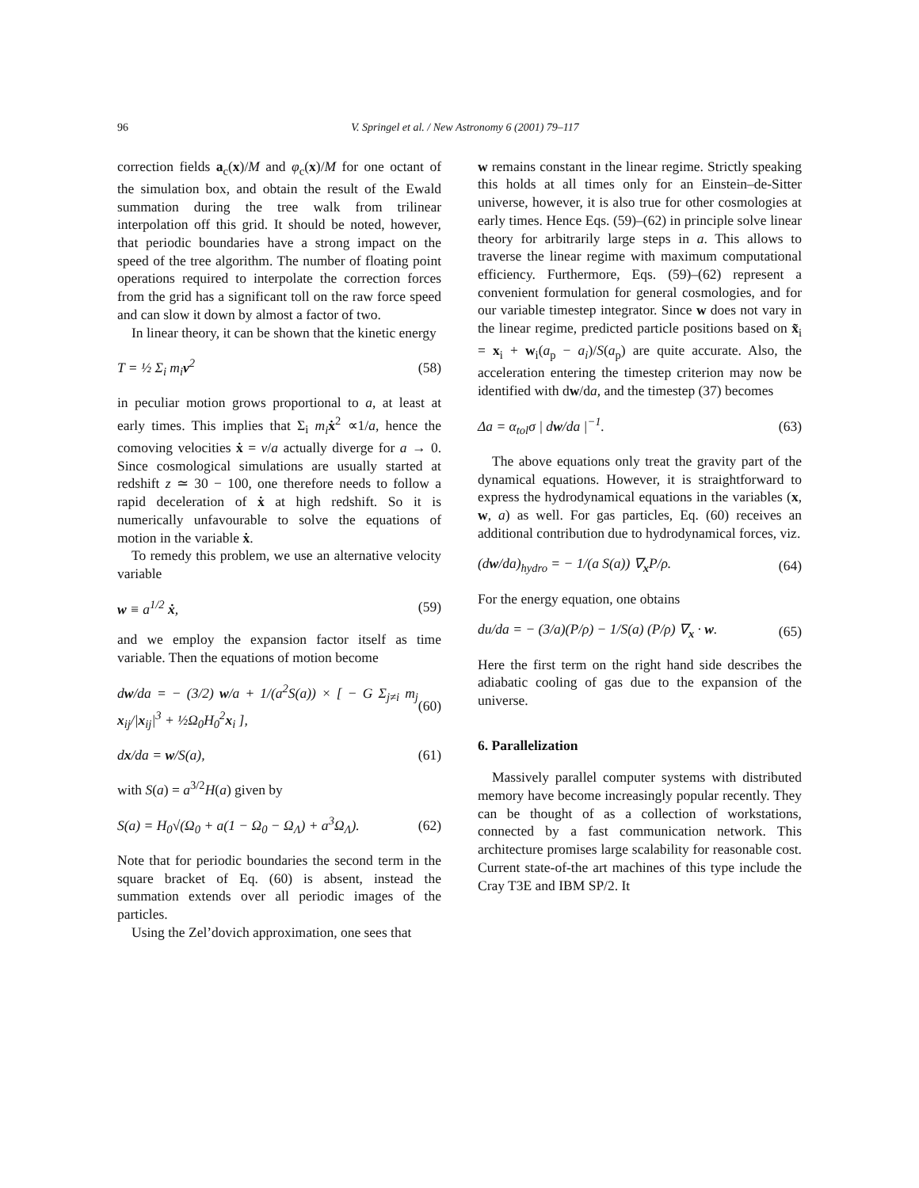96 V. Springel et al. / New Astronomy 6 (2001) 79–117
correction fields a<sub>c</sub>(x)/M and φ<sub>c</sub>(x)/M for one octant of the simulation box, and obtain the result of the Ewald summation during the tree walk from trilinear interpolation off this grid. It should be noted, however, that periodic boundaries have a strong impact on the speed of the tree algorithm. The number of floating point operations required to interpolate the correction forces from the grid has a significant toll on the raw force speed and can slow it down by almost a factor of two.
In linear theory, it can be shown that the kinetic energy
T = ½ Σ<sub>i</sub> m<sub>i</sub>v<sup>2</sup> (58)
in peculiar motion grows proportional to a, at least at early times. This implies that Σ<sub>i</sub> m<sub>i</sub> ẋ<sup>2</sup> ∝1/a, hence the comoving velocities ẋ = v/a actually diverge for a → 0. Since cosmological simulations are usually started at redshift z ≃ 30 − 100, one therefore needs to follow a rapid deceleration of ẋ at high redshift. So it is numerically unfavourable to solve the equations of motion in the variable ẋ.
To remedy this problem, we use an alternative velocity variable
w ≡ a<sup>1/2</sup> ẋ, (59)
and we employ the expansion factor itself as time variable. Then the equations of motion become
dw/da = − (3/2) w/a + 1/(a<sup>2</sup>S(a)) × [ − G Σ<sub>j≠i</sub> m<sub>j</sub> x<sub>ij</sub>/|x<sub>ij</sub>|<sup>3</sup> + ½Ω<sub>0</sub>H<sub>0</sub><sup>2</sup>x<sub>i</sub> ], (60)
dx/da = w/S(a), (61)
with S(a) = a<sup>3/2</sup>H(a) given by
S(a) = H<sub>0</sub>√(Ω<sub>0</sub> + a(1 − Ω<sub>0</sub> − Ω<sub>Λ</sub>) + a<sup>3</sup>Ω<sub>Λ</sub>). (62)
Note that for periodic boundaries the second term in the square bracket of Eq. (60) is absent, instead the summation extends over all periodic images of the particles.
Using the Zel’dovich approximation, one sees that
w remains constant in the linear regime. Strictly speaking this holds at all times only for an Einstein–de-Sitter universe, however, it is also true for other cosmologies at early times. Hence Eqs. (59)–(62) in principle solve linear theory for arbitrarily large steps in a. This allows to traverse the linear regime with maximum computational efficiency. Furthermore, Eqs. (59)–(62) represent a convenient formulation for general cosmologies, and for our variable timestep integrator. Since w does not vary in the linear regime, predicted particle positions based on x̃<sub>i</sub> = x<sub>i</sub> + w<sub>i</sub>(a<sub>p</sub> − a<sub>i</sub>)/S(a<sub>p</sub>) are quite accurate. Also, the acceleration entering the timestep criterion may now be identified with dw/da, and the timestep (37) becomes
Δa = α<sub>tol</sub>σ | dw/da |<sup>−1</sup>. (63)
The above equations only treat the gravity part of the dynamical equations. However, it is straightforward to express the hydrodynamical equations in the variables (x, w, a) as well. For gas particles, Eq. (60) receives an additional contribution due to hydrodynamical forces, viz.
(dw/da)<sub>hydro</sub> = − 1/(a S(a)) ∇<sub>x</sub>P/ρ. (64)
For the energy equation, one obtains
du/da = − (3/a)(P/ρ) − 1/S(a) (P/ρ) ∇<sub>x</sub> · w. (65)
Here the first term on the right hand side describes the adiabatic cooling of gas due to the expansion of the universe.
6. Parallelization
Massively parallel computer systems with distributed memory have become increasingly popular recently. They can be thought of as a collection of workstations, connected by a fast communication network. This architecture promises large scalability for reasonable cost. Current state-of-the art machines of this type include the Cray T3E and IBM SP/2. It